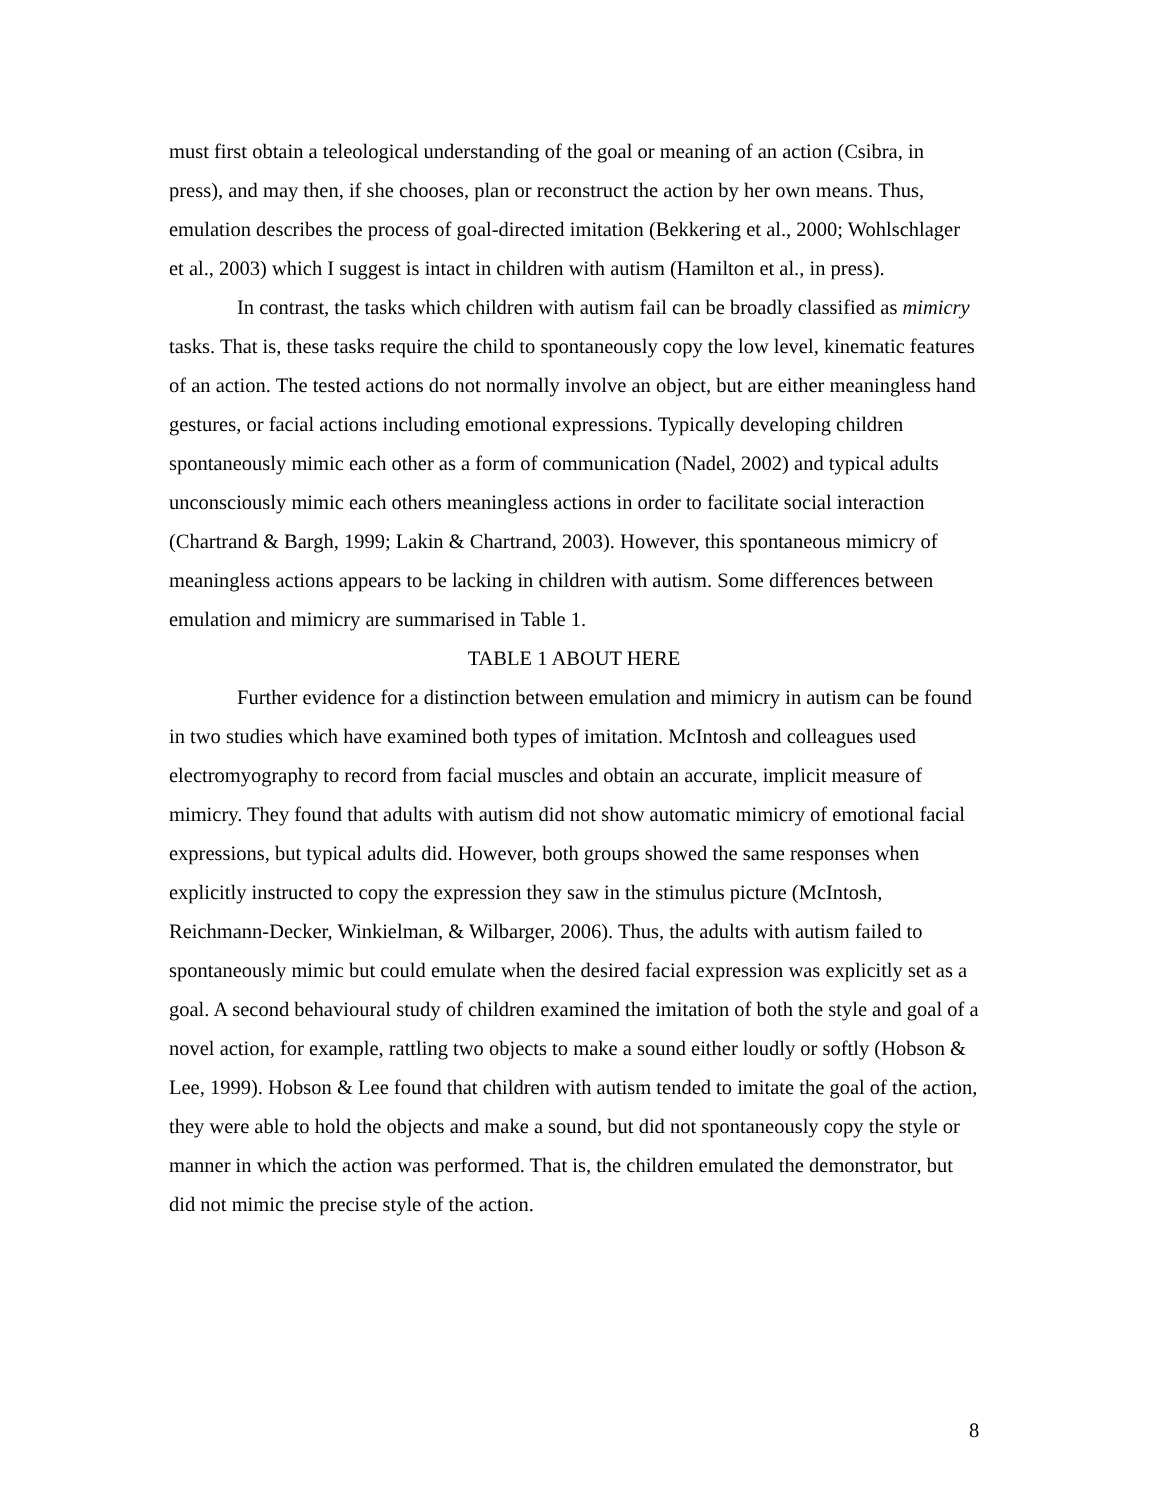must first obtain a teleological understanding of the goal or meaning of an action (Csibra, in press), and may then, if she chooses, plan or reconstruct the action by her own means. Thus, emulation describes the process of goal-directed imitation (Bekkering et al., 2000; Wohlschlager et al., 2003) which I suggest is intact in children with autism (Hamilton et al., in press).
In contrast, the tasks which children with autism fail can be broadly classified as mimicry tasks. That is, these tasks require the child to spontaneously copy the low level, kinematic features of an action. The tested actions do not normally involve an object, but are either meaningless hand gestures, or facial actions including emotional expressions. Typically developing children spontaneously mimic each other as a form of communication (Nadel, 2002) and typical adults unconsciously mimic each others meaningless actions in order to facilitate social interaction (Chartrand & Bargh, 1999; Lakin & Chartrand, 2003). However, this spontaneous mimicry of meaningless actions appears to be lacking in children with autism. Some differences between emulation and mimicry are summarised in Table 1.
TABLE 1 ABOUT HERE
Further evidence for a distinction between emulation and mimicry in autism can be found in two studies which have examined both types of imitation. McIntosh and colleagues used electromyography to record from facial muscles and obtain an accurate, implicit measure of mimicry. They found that adults with autism did not show automatic mimicry of emotional facial expressions, but typical adults did. However, both groups showed the same responses when explicitly instructed to copy the expression they saw in the stimulus picture (McIntosh, Reichmann-Decker, Winkielman, & Wilbarger, 2006). Thus, the adults with autism failed to spontaneously mimic but could emulate when the desired facial expression was explicitly set as a goal. A second behavioural study of children examined the imitation of both the style and goal of a novel action, for example, rattling two objects to make a sound either loudly or softly (Hobson & Lee, 1999). Hobson & Lee found that children with autism tended to imitate the goal of the action, they were able to hold the objects and make a sound, but did not spontaneously copy the style or manner in which the action was performed. That is, the children emulated the demonstrator, but did not mimic the precise style of the action.
8